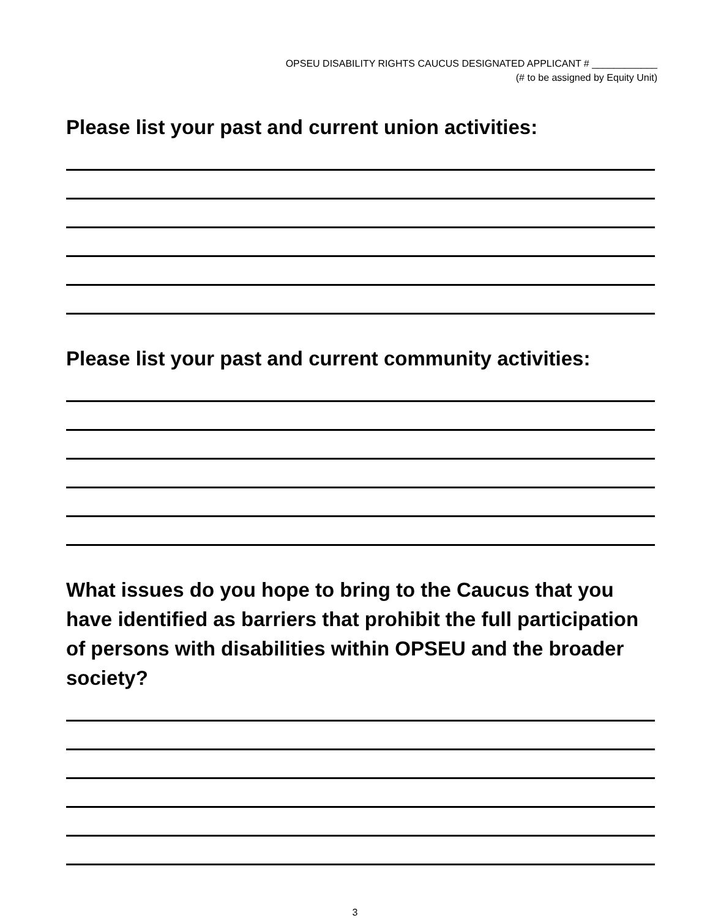OPSEU DISABILITY RIGHTS CAUCUS DESIGNATED APPLICANT # ____________
(# to be assigned by Equity Unit)
Please list your past and current union activities:
Please list your past and current community activities:
What issues do you hope to bring to the Caucus that you have identified as barriers that prohibit the full participation of persons with disabilities within OPSEU and the broader society?
3